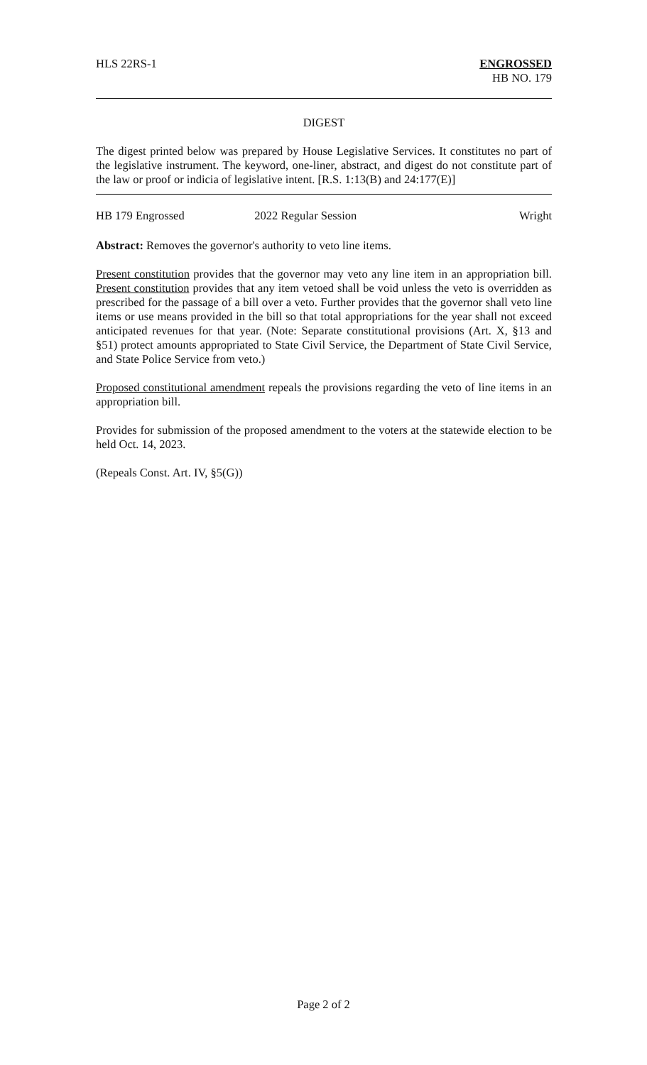HLS 22RS-1 ENGROSSED
HB NO. 179
DIGEST
The digest printed below was prepared by House Legislative Services. It constitutes no part of the legislative instrument. The keyword, one-liner, abstract, and digest do not constitute part of the law or proof or indicia of legislative intent. [R.S. 1:13(B) and 24:177(E)]
HB 179 Engrossed 2022 Regular Session Wright
Abstract: Removes the governor's authority to veto line items.
Present constitution provides that the governor may veto any line item in an appropriation bill. Present constitution provides that any item vetoed shall be void unless the veto is overridden as prescribed for the passage of a bill over a veto. Further provides that the governor shall veto line items or use means provided in the bill so that total appropriations for the year shall not exceed anticipated revenues for that year. (Note: Separate constitutional provisions (Art. X, §13 and §51) protect amounts appropriated to State Civil Service, the Department of State Civil Service, and State Police Service from veto.)
Proposed constitutional amendment repeals the provisions regarding the veto of line items in an appropriation bill.
Provides for submission of the proposed amendment to the voters at the statewide election to be held Oct. 14, 2023.
(Repeals Const. Art. IV, §5(G))
Page 2 of 2